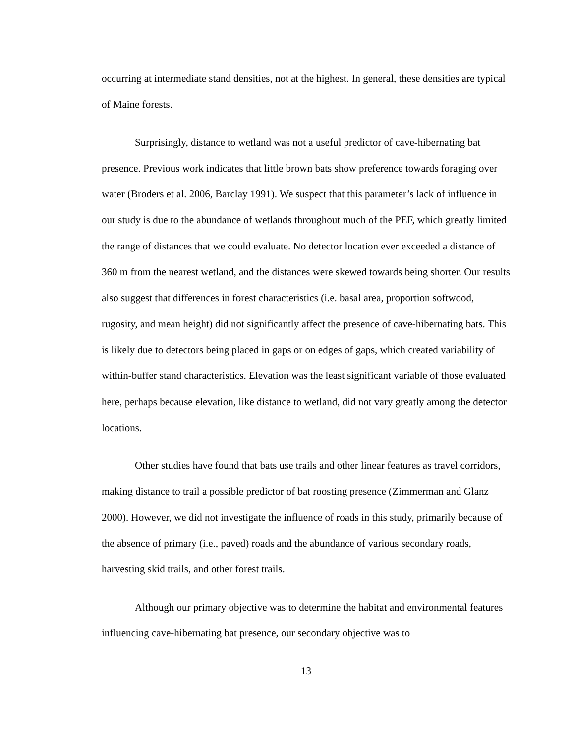occurring at intermediate stand densities, not at the highest. In general, these densities are typical of Maine forests.
Surprisingly, distance to wetland was not a useful predictor of cave-hibernating bat presence. Previous work indicates that little brown bats show preference towards foraging over water (Broders et al. 2006, Barclay 1991). We suspect that this parameter’s lack of influence in our study is due to the abundance of wetlands throughout much of the PEF, which greatly limited the range of distances that we could evaluate. No detector location ever exceeded a distance of 360 m from the nearest wetland, and the distances were skewed towards being shorter. Our results also suggest that differences in forest characteristics (i.e. basal area, proportion softwood, rugosity, and mean height) did not significantly affect the presence of cave-hibernating bats. This is likely due to detectors being placed in gaps or on edges of gaps, which created variability of within-buffer stand characteristics. Elevation was the least significant variable of those evaluated here, perhaps because elevation, like distance to wetland, did not vary greatly among the detector locations.
Other studies have found that bats use trails and other linear features as travel corridors, making distance to trail a possible predictor of bat roosting presence (Zimmerman and Glanz 2000). However, we did not investigate the influence of roads in this study, primarily because of the absence of primary (i.e., paved) roads and the abundance of various secondary roads, harvesting skid trails, and other forest trails.
Although our primary objective was to determine the habitat and environmental features influencing cave-hibernating bat presence, our secondary objective was to
13